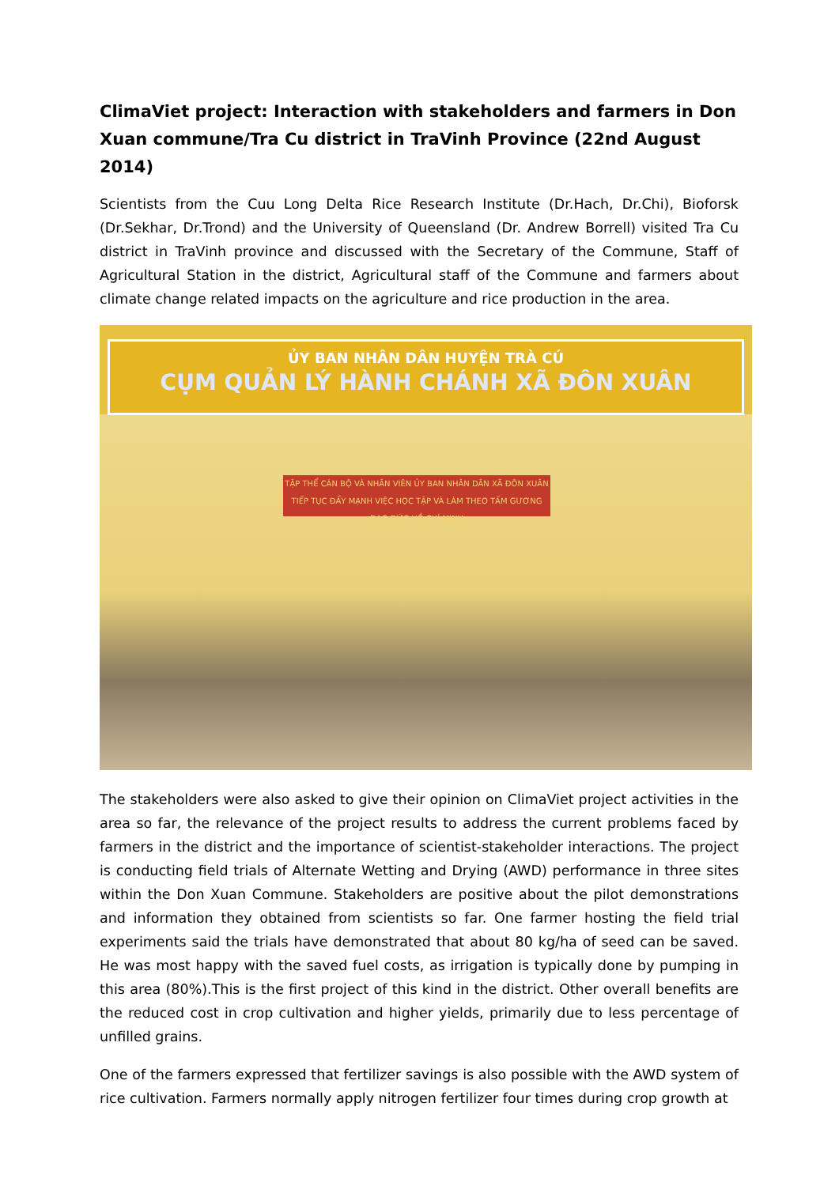ClimaViet project: Interaction with stakeholders and farmers in Don Xuan commune/Tra Cu district in TraVinh Province (22nd August 2014)
Scientists from the Cuu Long Delta Rice Research Institute (Dr.Hach, Dr.Chi), Bioforsk (Dr.Sekhar, Dr.Trond) and the University of Queensland (Dr. Andrew Borrell) visited Tra Cu district in TraVinh province and discussed with the Secretary of the Commune, Staff of Agricultural Station in the district, Agricultural staff of the Commune and farmers about climate change related impacts on the agriculture and rice production in the area.
ỦY BAN NHÂN DÂN HUYỆN TRÀ CÚ
CỤM QUẢN LÝ HÀNH CHÁNH XÃ ĐÔN XUÂN
TẬP THỂ CÁN BỘ VÀ NHÂN VIÊN ỦY BAN NHÂN DÂN XÃ ĐÔN XUÂN
TIẾP TỤC ĐẨY MẠNH VIỆC HỌC TẬP VÀ LÀM THEO TẤM GƯƠNG ĐẠO ĐỨC HỒ CHÍ MINH
The stakeholders were also asked to give their opinion on ClimaViet project activities in the area so far, the relevance of the project results to address the current problems faced by farmers in the district and the importance of scientist-stakeholder interactions. The project is conducting field trials of Alternate Wetting and Drying (AWD) performance in three sites within the Don Xuan Commune. Stakeholders are positive about the pilot demonstrations and information they obtained from scientists so far. One farmer hosting the field trial experiments said the trials have demonstrated that about 80 kg/ha of seed can be saved. He was most happy with the saved fuel costs, as irrigation is typically done by pumping in this area (80%).This is the first project of this kind in the district. Other overall benefits are the reduced cost in crop cultivation and higher yields, primarily due to less percentage of unfilled grains.
One of the farmers expressed that fertilizer savings is also possible with the AWD system of rice cultivation. Farmers normally apply nitrogen fertilizer four times during crop growth at